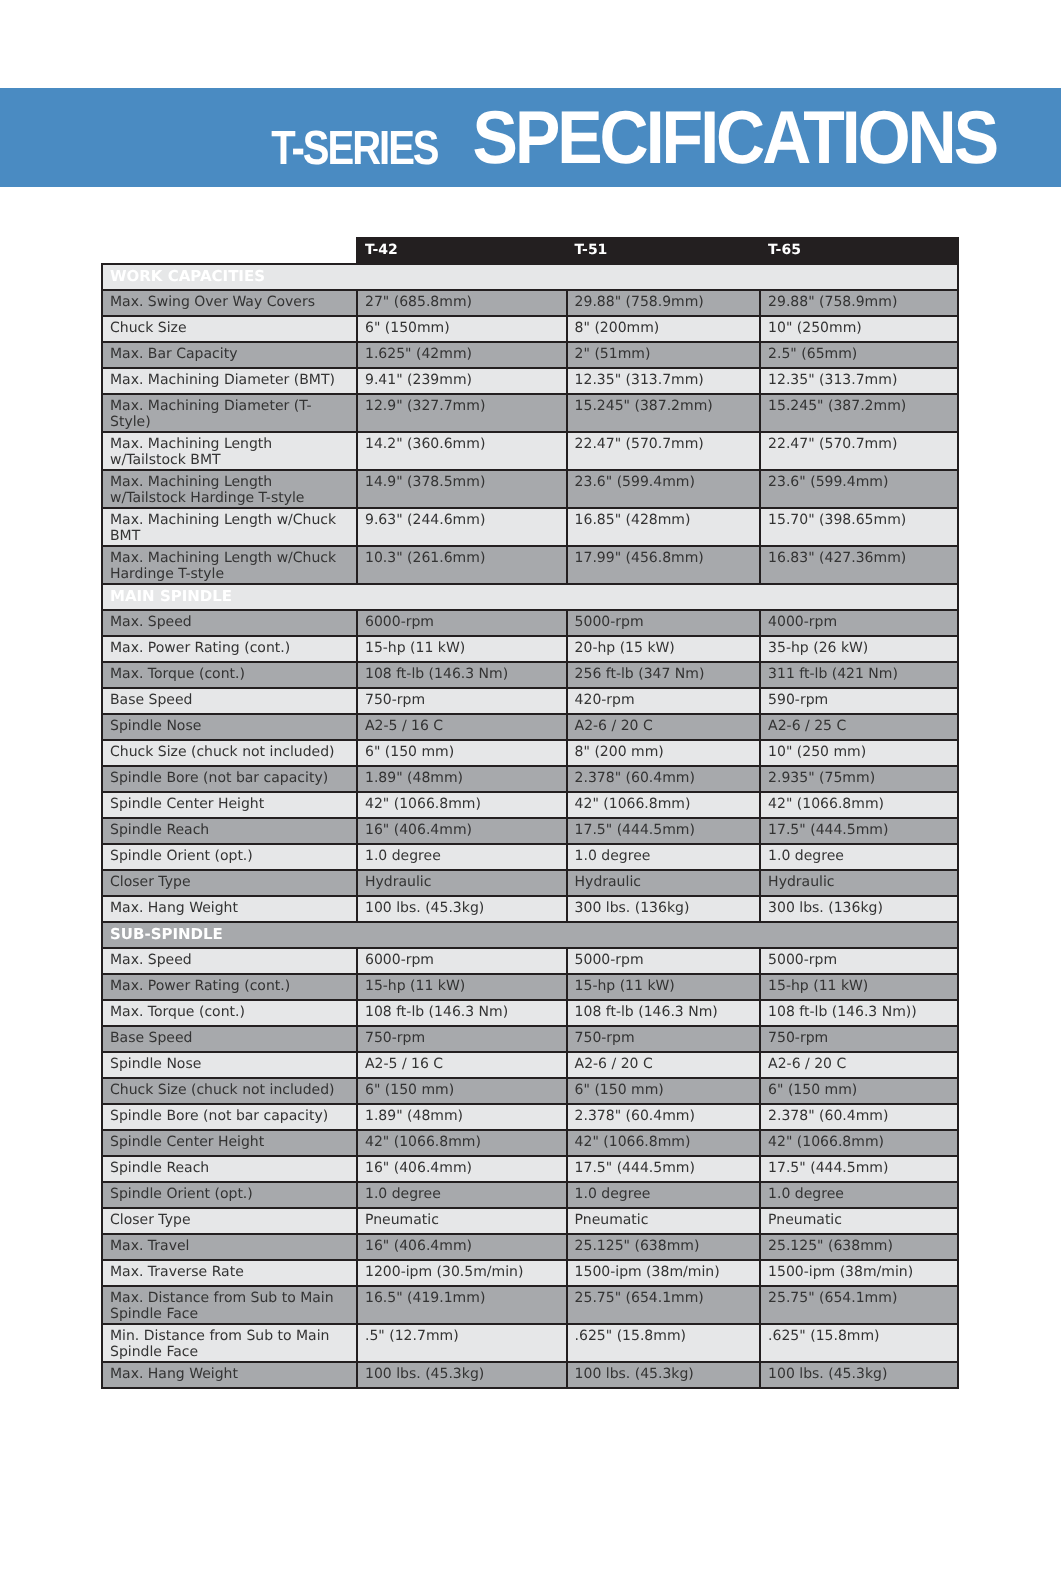T-SERIES SPECIFICATIONS
| | T-42 | T-51 | T-65 |
| --- | --- | --- | --- |
| WORK CAPACITIES | | | |
| Max. Swing Over Way Covers | 27" (685.8mm) | 29.88" (758.9mm) | 29.88" (758.9mm) |
| Chuck Size | 6" (150mm) | 8" (200mm) | 10" (250mm) |
| Max. Bar Capacity | 1.625" (42mm) | 2" (51mm) | 2.5" (65mm) |
| Max. Machining Diameter (BMT) | 9.41" (239mm) | 12.35" (313.7mm) | 12.35" (313.7mm) |
| Max. Machining Diameter (T-Style) | 12.9" (327.7mm) | 15.245" (387.2mm) | 15.245" (387.2mm) |
| Max. Machining Length w/Tailstock BMT | 14.2" (360.6mm) | 22.47" (570.7mm) | 22.47" (570.7mm) |
| Max. Machining Length w/Tailstock Hardinge T-style | 14.9" (378.5mm) | 23.6" (599.4mm) | 23.6" (599.4mm) |
| Max. Machining Length w/Chuck BMT | 9.63" (244.6mm) | 16.85" (428mm) | 15.70" (398.65mm) |
| Max. Machining Length w/Chuck Hardinge T-style | 10.3" (261.6mm) | 17.99" (456.8mm) | 16.83" (427.36mm) |
| MAIN SPINDLE | | | |
| Max. Speed | 6000-rpm | 5000-rpm | 4000-rpm |
| Max. Power Rating (cont.) | 15-hp (11 kW) | 20-hp (15 kW) | 35-hp (26 kW) |
| Max. Torque (cont.) | 108 ft-lb (146.3 Nm) | 256 ft-lb (347 Nm) | 311 ft-lb (421 Nm) |
| Base Speed | 750-rpm | 420-rpm | 590-rpm |
| Spindle Nose | A2-5 / 16 C | A2-6 / 20 C | A2-6 / 25 C |
| Chuck Size (chuck not included) | 6" (150 mm) | 8" (200 mm) | 10" (250 mm) |
| Spindle Bore (not bar capacity) | 1.89" (48mm) | 2.378" (60.4mm) | 2.935" (75mm) |
| Spindle Center Height | 42" (1066.8mm) | 42" (1066.8mm) | 42" (1066.8mm) |
| Spindle Reach | 16" (406.4mm) | 17.5" (444.5mm) | 17.5" (444.5mm) |
| Spindle Orient (opt.) | 1.0 degree | 1.0 degree | 1.0 degree |
| Closer Type | Hydraulic | Hydraulic | Hydraulic |
| Max. Hang Weight | 100 lbs. (45.3kg) | 300 lbs. (136kg) | 300 lbs. (136kg) |
| SUB-SPINDLE | | | |
| Max. Speed | 6000-rpm | 5000-rpm | 5000-rpm |
| Max. Power Rating (cont.) | 15-hp (11 kW) | 15-hp (11 kW) | 15-hp (11 kW) |
| Max. Torque (cont.) | 108 ft-lb (146.3 Nm) | 108 ft-lb (146.3 Nm) | 108 ft-lb (146.3 Nm)) |
| Base Speed | 750-rpm | 750-rpm | 750-rpm |
| Spindle Nose | A2-5 / 16 C | A2-6 / 20 C | A2-6 / 20 C |
| Chuck Size (chuck not included) | 6" (150 mm) | 6" (150 mm) | 6" (150 mm) |
| Spindle Bore (not bar capacity) | 1.89" (48mm) | 2.378" (60.4mm) | 2.378" (60.4mm) |
| Spindle Center Height | 42" (1066.8mm) | 42" (1066.8mm) | 42" (1066.8mm) |
| Spindle Reach | 16" (406.4mm) | 17.5" (444.5mm) | 17.5" (444.5mm) |
| Spindle Orient (opt.) | 1.0 degree | 1.0 degree | 1.0 degree |
| Closer Type | Pneumatic | Pneumatic | Pneumatic |
| Max. Travel | 16" (406.4mm) | 25.125" (638mm) | 25.125" (638mm) |
| Max. Traverse Rate | 1200-ipm (30.5m/min) | 1500-ipm (38m/min) | 1500-ipm (38m/min) |
| Max. Distance from Sub to Main Spindle Face | 16.5" (419.1mm) | 25.75" (654.1mm) | 25.75" (654.1mm) |
| Min. Distance from Sub to Main Spindle Face | .5" (12.7mm) | .625" (15.8mm) | .625" (15.8mm) |
| Max. Hang Weight | 100 lbs. (45.3kg) | 100 lbs. (45.3kg) | 100 lbs. (45.3kg) |